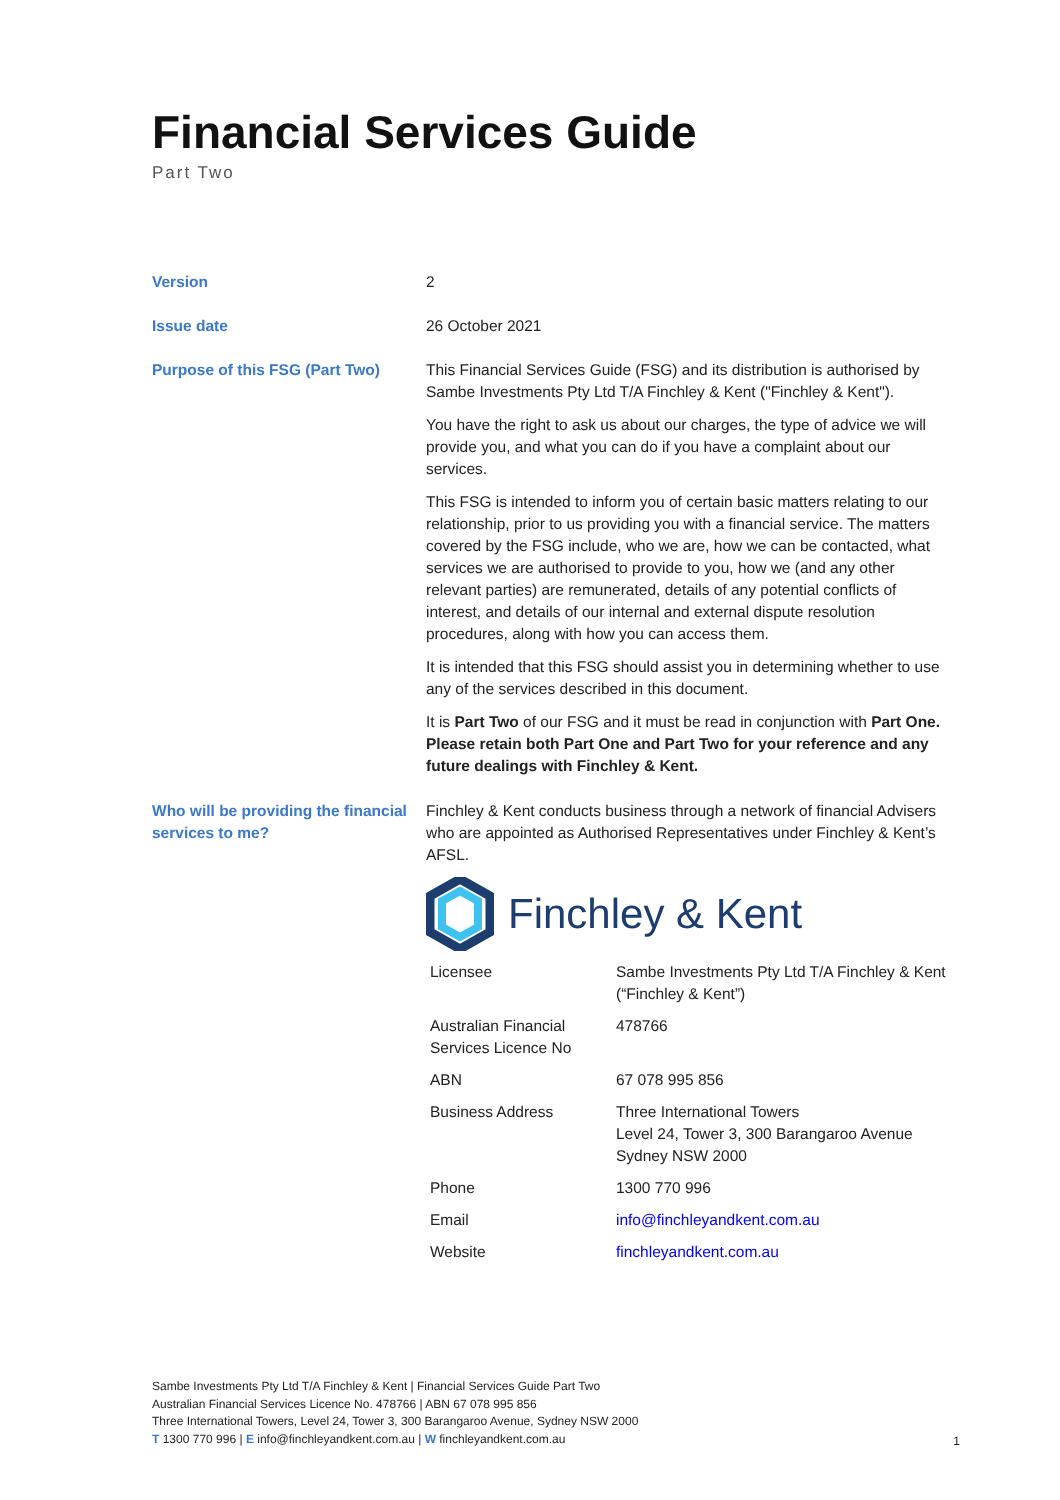Financial Services Guide
Part Two
| Version | 2 |
| Issue date | 26 October 2021 |
| Purpose of this FSG (Part Two) | This Financial Services Guide (FSG) and its distribution is authorised by Sambe Investments Pty Ltd T/A Finchley & Kent ("Finchley & Kent"). You have the right to ask us about our charges, the type of advice we will provide you, and what you can do if you have a complaint about our services. This FSG is intended to inform you of certain basic matters relating to our relationship, prior to us providing you with a financial service. The matters covered by the FSG include, who we are, how we can be contacted, what services we are authorised to provide to you, how we (and any other relevant parties) are remunerated, details of any potential conflicts of interest, and details of our internal and external dispute resolution procedures, along with how you can access them. It is intended that this FSG should assist you in determining whether to use any of the services described in this document. It is Part Two of our FSG and it must be read in conjunction with Part One. Please retain both Part One and Part Two for your reference and any future dealings with Finchley & Kent. |
| Who will be providing the financial services to me? | Finchley & Kent conducts business through a network of financial Advisers who are appointed as Authorised Representatives under Finchley & Kent’s AFSL. Finchley & Kent / Licensee / Sambe Investments Pty Ltd T/A Finchley & Kent (“Finchley & Kent”) / / Australian Financial Services Licence No / 478766 / / ABN / 67 078 995 856 / / Business Address / Three International Towers Level 24, Tower 3, 300 Barangaroo Avenue Sydney NSW 2000 / / Phone / 1300 770 996 / / Email / info@finchleyandkent.com.au / / Website / finchleyandkent.com.au / |
Sambe Investments Pty Ltd T/A Finchley & Kent | Financial Services Guide Part Two
Australian Financial Services Licence No. 478766 | ABN 67 078 995 856
Three International Towers, Level 24, Tower 3, 300 Barangaroo Avenue, Sydney NSW 2000
T 1300 770 996 | E info@finchleyandkent.com.au | W finchleyandkent.com.au
1